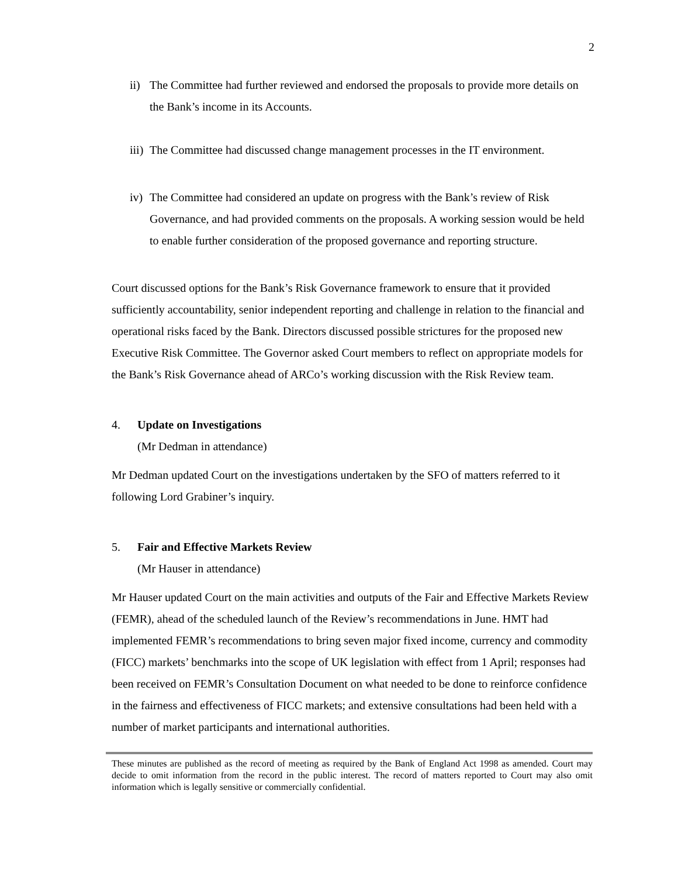2
ii)
The Committee had further reviewed and endorsed the proposals to provide more details on the Bank’s income in its Accounts.
iii)
The Committee had discussed change management processes in the IT environment.
iv)
The Committee had considered an update on progress with the Bank’s review of Risk Governance, and had provided comments on the proposals. A working session would be held to enable further consideration of the proposed governance and reporting structure.
Court discussed options for the Bank’s Risk Governance framework to ensure that it provided sufficiently accountability, senior independent reporting and challenge in relation to the financial and operational risks faced by the Bank. Directors discussed possible strictures for the proposed new Executive Risk Committee. The Governor asked Court members to reflect on appropriate models for the Bank’s Risk Governance ahead of ARCo’s working discussion with the Risk Review team.
4. Update on Investigations
(Mr Dedman in attendance)
Mr Dedman updated Court on the investigations undertaken by the SFO of matters referred to it following Lord Grabiner’s inquiry.
5. Fair and Effective Markets Review
(Mr Hauser in attendance)
Mr Hauser updated Court on the main activities and outputs of the Fair and Effective Markets Review (FEMR), ahead of the scheduled launch of the Review’s recommendations in June. HMT had implemented FEMR’s recommendations to bring seven major fixed income, currency and commodity (FICC) markets’ benchmarks into the scope of UK legislation with effect from 1 April; responses had been received on FEMR’s Consultation Document on what needed to be done to reinforce confidence in the fairness and effectiveness of FICC markets; and extensive consultations had been held with a number of market participants and international authorities.
These minutes are published as the record of meeting as required by the Bank of England Act 1998 as amended. Court may decide to omit information from the record in the public interest. The record of matters reported to Court may also omit information which is legally sensitive or commercially confidential.